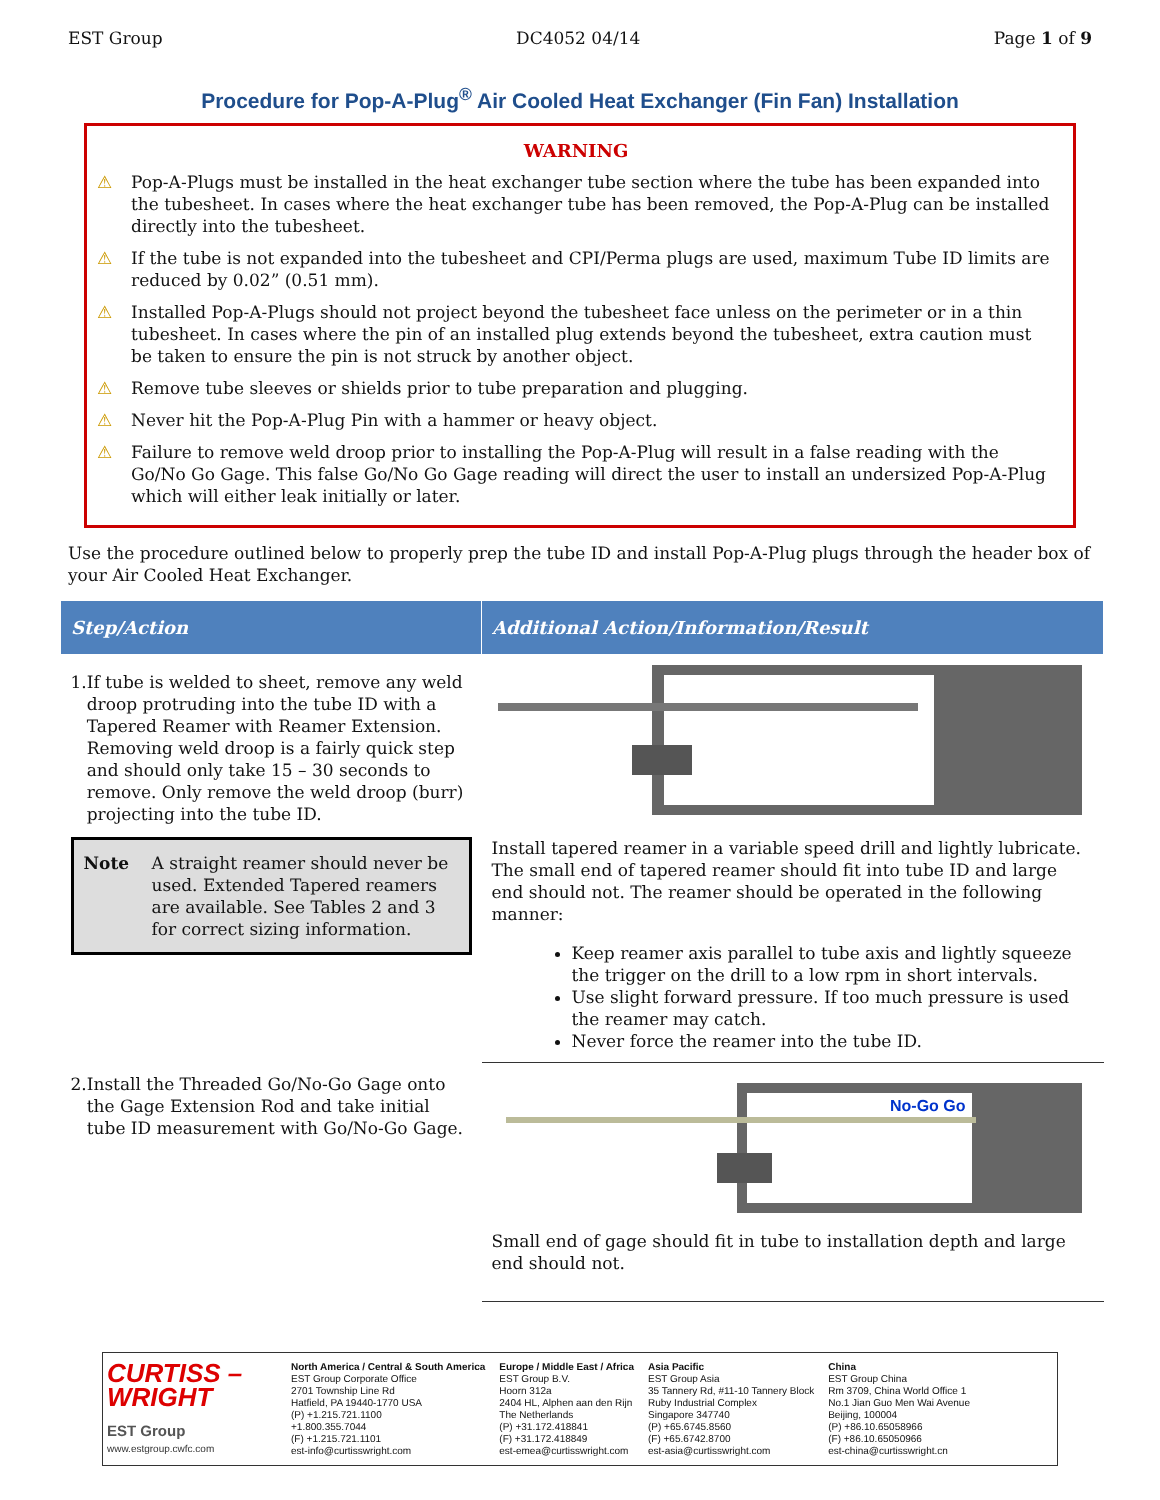EST Group DC4052 04/14 Page 1 of 9
Procedure for Pop-A-Plug<sup>®</sup> Air Cooled Heat Exchanger (Fin Fan) Installation
WARNING
⚠ Pop-A-Plugs must be installed in the heat exchanger tube section where the tube has been expanded into the tubesheet. In cases where the heat exchanger tube has been removed, the Pop-A-Plug can be installed directly into the tubesheet.
⚠ If the tube is not expanded into the tubesheet and CPI/Perma plugs are used, maximum Tube ID limits are reduced by 0.02” (0.51 mm).
⚠ Installed Pop-A-Plugs should not project beyond the tubesheet face unless on the perimeter or in a thin tubesheet. In cases where the pin of an installed plug extends beyond the tubesheet, extra caution must be taken to ensure the pin is not struck by another object.
⚠ Remove tube sleeves or shields prior to tube preparation and plugging.
⚠ Never hit the Pop-A-Plug Pin with a hammer or heavy object.
⚠ Failure to remove weld droop prior to installing the Pop-A-Plug will result in a false reading with the Go/No Go Gage. This false Go/No Go Gage reading will direct the user to install an undersized Pop-A-Plug which will either leak initially or later.
Use the procedure outlined below to properly prep the tube ID and install Pop-A-Plug plugs through the header box of your Air Cooled Heat Exchanger.
| Step/Action | Additional Action/Information/Result |
| --- | --- |
| 1. If tube is welded to sheet, remove any weld droop protruding into the tube ID with a Tapered Reamer with Reamer Extension. Removing weld droop is a fairly quick step and should only take 15 – 30 seconds to remove. Only remove the weld droop (burr) projecting into the tube ID. Note A straight reamer should never be used. Extended Tapered reamers are available. See Tables 2 and 3 for correct sizing information. | Install tapered reamer in a variable speed drill and lightly lubricate. The small end of tapered reamer should fit into tube ID and large end should not. The reamer should be operated in the following manner: Keep reamer axis parallel to tube axis and lightly squeeze the trigger on the drill to a low rpm in short intervals. Use slight forward pressure. If too much pressure is used the reamer may catch. Never force the reamer into the tube ID. |
| 2. Install the Threaded Go/No-Go Gage onto the Gage Extension Rod and take initial tube ID measurement with Go/No-Go Gage. | No-Go Go Small end of gage should fit in tube to installation depth and large end should not. |
CURTISS – WRIGHT
EST Group
www.estgroup.cwfc.com
North America / Central & South America
EST Group Corporate Office
2701 Township Line Rd
Hatfield, PA 19440-1770 USA
(P) +1.215.721.1100
+1.800.355.7044
(F) +1.215.721.1101
est-info@curtisswright.com
Europe / Middle East / Africa
EST Group B.V.
Hoorn 312a
2404 HL, Alphen aan den Rijn
The Netherlands
(P) +31.172.418841
(F) +31.172.418849
est-emea@curtisswright.com
Asia Pacific
EST Group Asia
35 Tannery Rd, #11-10 Tannery Block
Ruby Industrial Complex
Singapore 347740
(P) +65.6745.8560
(F) +65.6742.8700
est-asia@curtisswright.com
China
EST Group China
Rm 3709, China World Office 1
No.1 Jian Guo Men Wai Avenue
Beijing, 100004
(P) +86.10.65058966
(F) +86.10.65050966
est-china@curtisswright.cn